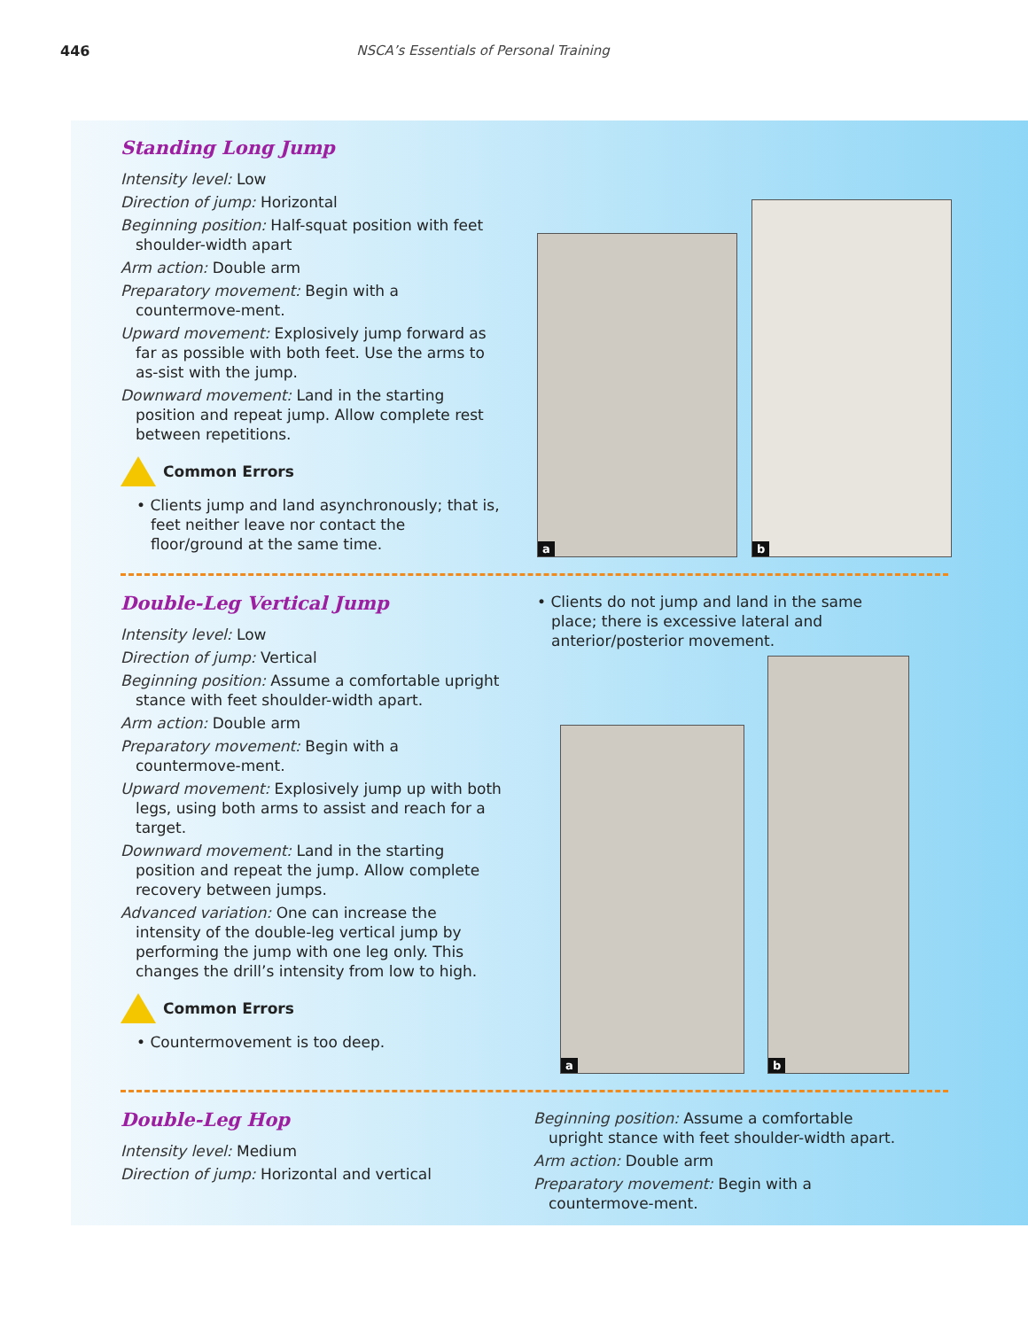446 NSCA’s Essentials of Personal Training
Standing Long Jump
Intensity level: Low
Direction of jump: Horizontal
Beginning position: Half-squat position with feet shoulder-width apart
Arm action: Double arm
Preparatory movement: Begin with a countermove-ment.
Upward movement: Explosively jump forward as far as possible with both feet. Use the arms to as-sist with the jump.
Downward movement: Land in the starting position and repeat jump. Allow complete rest between repetitions.
Common Errors
• Clients jump and land asynchronously; that is, feet neither leave nor contact the floor/ground at the same time.
a
b
Double-Leg Vertical Jump
Intensity level: Low
Direction of jump: Vertical
Beginning position: Assume a comfortable upright stance with feet shoulder-width apart.
Arm action: Double arm
Preparatory movement: Begin with a countermove-ment.
Upward movement: Explosively jump up with both legs, using both arms to assist and reach for a target.
Downward movement: Land in the starting position and repeat the jump. Allow complete recovery between jumps.
Advanced variation: One can increase the intensity of the double-leg vertical jump by performing the jump with one leg only. This changes the drill’s intensity from low to high.
Common Errors
• Countermovement is too deep.
• Clients do not jump and land in the same place; there is excessive lateral and anterior/posterior movement.
a
b
Double-Leg Hop
Intensity level: Medium
Direction of jump: Horizontal and vertical
Beginning position: Assume a comfortable upright stance with feet shoulder-width apart.
Arm action: Double arm
Preparatory movement: Begin with a countermove-ment.